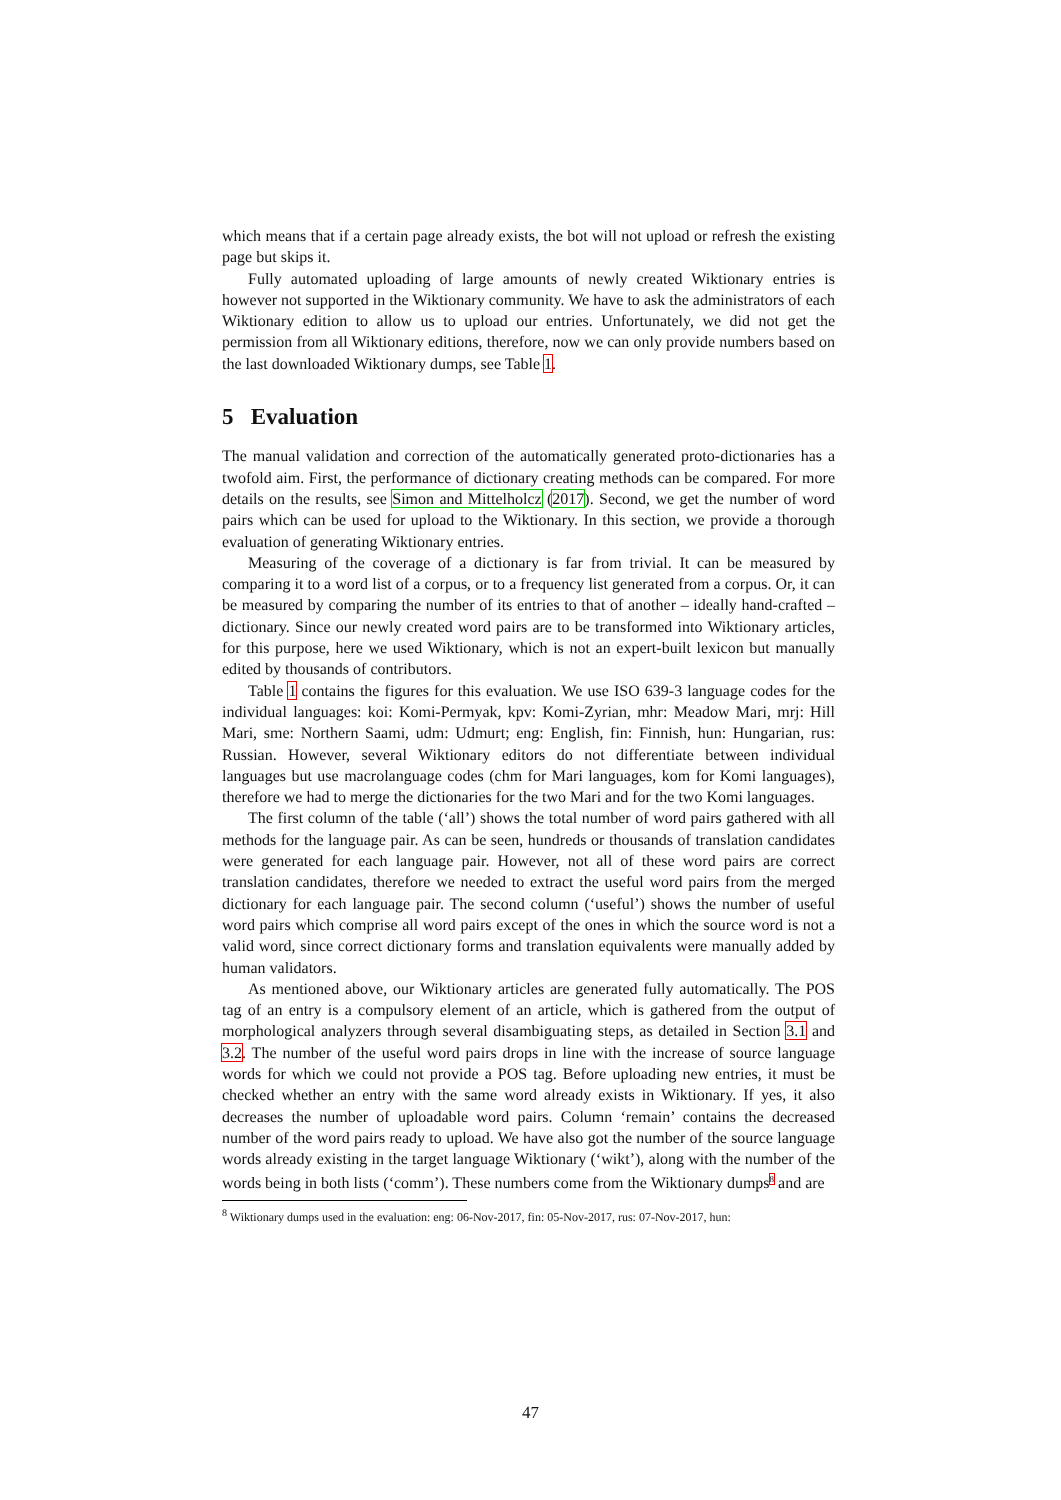which means that if a certain page already exists, the bot will not upload or refresh the existing page but skips it.
Fully automated uploading of large amounts of newly created Wiktionary entries is however not supported in the Wiktionary community. We have to ask the administrators of each Wiktionary edition to allow us to upload our entries. Unfortunately, we did not get the permission from all Wiktionary editions, therefore, now we can only provide numbers based on the last downloaded Wiktionary dumps, see Table 1.
5 Evaluation
The manual validation and correction of the automatically generated proto-dictionaries has a twofold aim. First, the performance of dictionary creating methods can be compared. For more details on the results, see Simon and Mittelholcz (2017). Second, we get the number of word pairs which can be used for upload to the Wiktionary. In this section, we provide a thorough evaluation of generating Wiktionary entries.
Measuring of the coverage of a dictionary is far from trivial. It can be measured by comparing it to a word list of a corpus, or to a frequency list generated from a corpus. Or, it can be measured by comparing the number of its entries to that of another – ideally hand-crafted – dictionary. Since our newly created word pairs are to be transformed into Wiktionary articles, for this purpose, here we used Wiktionary, which is not an expert-built lexicon but manually edited by thousands of contributors.
Table 1 contains the figures for this evaluation. We use ISO 639-3 language codes for the individual languages: koi: Komi-Permyak, kpv: Komi-Zyrian, mhr: Meadow Mari, mrj: Hill Mari, sme: Northern Saami, udm: Udmurt; eng: English, fin: Finnish, hun: Hungarian, rus: Russian. However, several Wiktionary editors do not differentiate between individual languages but use macrolanguage codes (chm for Mari languages, kom for Komi languages), therefore we had to merge the dictionaries for the two Mari and for the two Komi languages.
The first column of the table (‘all’) shows the total number of word pairs gathered with all methods for the language pair. As can be seen, hundreds or thousands of translation candidates were generated for each language pair. However, not all of these word pairs are correct translation candidates, therefore we needed to extract the useful word pairs from the merged dictionary for each language pair. The second column (‘useful’) shows the number of useful word pairs which comprise all word pairs except of the ones in which the source word is not a valid word, since correct dictionary forms and translation equivalents were manually added by human validators.
As mentioned above, our Wiktionary articles are generated fully automatically. The POS tag of an entry is a compulsory element of an article, which is gathered from the output of morphological analyzers through several disambiguating steps, as detailed in Section 3.1 and 3.2. The number of the useful word pairs drops in line with the increase of source language words for which we could not provide a POS tag. Before uploading new entries, it must be checked whether an entry with the same word already exists in Wiktionary. If yes, it also decreases the number of uploadable word pairs. Column ‘remain’ contains the decreased number of the word pairs ready to upload. We have also got the number of the source language words already existing in the target language Wiktionary (‘wikt’), along with the number of the words being in both lists (‘comm’). These numbers come from the Wiktionary dumps<sup>8</sup> and are
<sup>8</sup> Wiktionary dumps used in the evaluation: eng: 06-Nov-2017, fin: 05-Nov-2017, rus: 07-Nov-2017, hun:
47